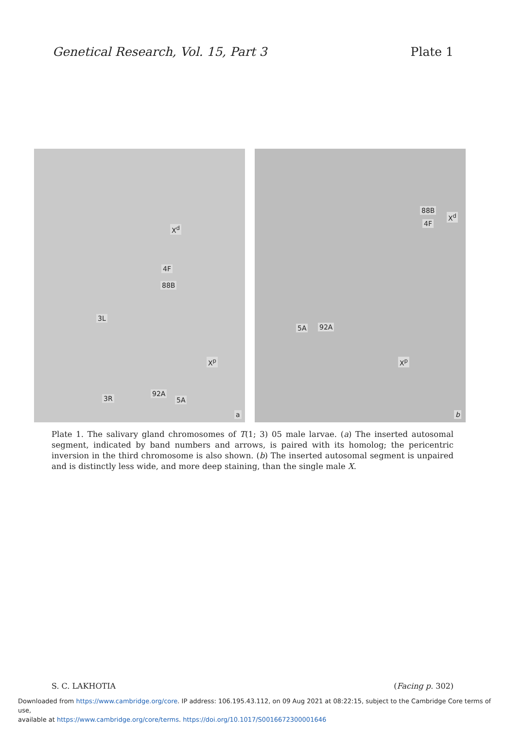Genetical Research, Vol. 15, Part 3 Plate 1
X<sup>d</sup>
4F
88B
3L
X<sup>p</sup>
92A
5A 3R
a
88B
4F
X<sup>d</sup>
5A 92A
X<sup>p</sup>
b
Plate 1. The salivary gland chromosomes of T(1; 3) 05 male larvae. (a) The inserted autosomal segment, indicated by band numbers and arrows, is paired with its homolog; the pericentric inversion in the third chromosome is also shown. (b) The inserted autosomal segment is unpaired and is distinctly less wide, and more deep staining, than the single male X.
S. C. LAKHOTIA (Facing p. 302)
Downloaded from https://www.cambridge.org/core. IP address: 106.195.43.112, on 09 Aug 2021 at 08:22:15, subject to the Cambridge Core terms of use,
available at https://www.cambridge.org/core/terms. https://doi.org/10.1017/S0016672300001646